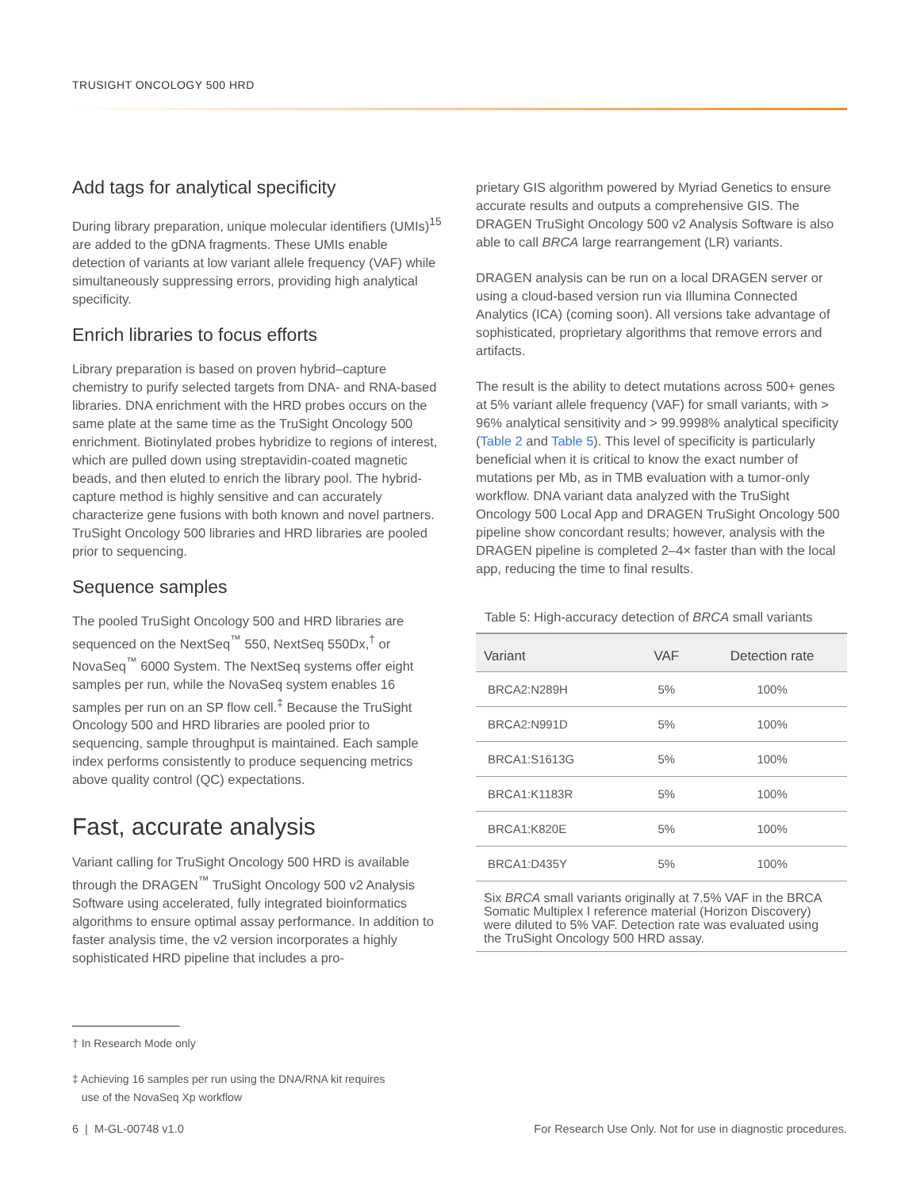TRUSIGHT ONCOLOGY 500 HRD
Add tags for analytical specificity
During library preparation, unique molecular identifiers (UMIs)<sup>15</sup> are added to the gDNA fragments. These UMIs enable detection of variants at low variant allele frequency (VAF) while simultaneously suppressing errors, providing high analytical specificity.
Enrich libraries to focus efforts
Library preparation is based on proven hybrid–capture chemistry to purify selected targets from DNA- and RNA-based libraries. DNA enrichment with the HRD probes occurs on the same plate at the same time as the TruSight Oncology 500 enrichment. Biotinylated probes hybridize to regions of interest, which are pulled down using streptavi­din-coated magnetic beads, and then eluted to enrich the library pool. The hybrid-capture method is highly sensitive and can accurately characterize gene fusions with both known and novel partners. TruSight Oncology 500 libraries and HRD libraries are pooled prior to sequencing.
Sequence samples
The pooled TruSight Oncology 500 and HRD libraries are sequenced on the NextSeq<sup>™</sup> 550, NextSeq 550Dx,<sup>†</sup> or NovaSeq<sup>™</sup> 6000 System. The NextSeq systems offer eight samples per run, while the NovaSeq system enables 16 samples per run on an SP flow cell.<sup>‡</sup> Because the TruSight Oncology 500 and HRD libraries are pooled prior to sequencing, sample throughput is maintained. Each sample index performs consistently to produce sequencing metrics above quality control (QC) expectations.
Fast, accurate analysis
Variant calling for TruSight Oncology 500 HRD is available through the DRAGEN<sup>™</sup> TruSight Oncology 500 v2 Analysis Software using accelerated, fully integrated bioinformat­ics algorithms to ensure optimal assay performance. In addition to faster analysis time, the v2 version incorporates a highly sophisticated HRD pipeline that includes a pro-
prietary GIS algorithm powered by Myriad Genetics to ensure accurate results and outputs a comprehensive GIS. The DRAGEN TruSight Oncology 500 v2 Analysis Software is also able to call BRCA large rearrangement (LR) variants.
DRAGEN analysis can be run on a local DRAGEN server or using a cloud-based version run via Illumina Connected Analytics (ICA) (coming soon). All versions take advantage of sophisticated, proprietary algorithms that remove errors and artifacts.
The result is the ability to detect mutations across 500+ genes at 5% variant allele frequency (VAF) for small variants, with > 96% analytical sensitivity and > 99.9998% analytical specificity (Table 2 and Table 5). This level of specificity is particularly beneficial when it is critical to know the exact number of mutations per Mb, as in TMB evaluation with a tumor-only workflow. DNA variant data analyzed with the TruSight Oncology 500 Local App and DRAGEN TruSight Oncology 500 pipeline show concor­dant results; however, analysis with the DRAGEN pipeline is completed 2–4× faster than with the local app, reducing the time to final results.
Table 5: High-accuracy detection of BRCA small variants
| Variant | VAF | Detection rate |
| --- | --- | --- |
| BRCA2:N289H | 5% | 100% |
| BRCA2:N991D | 5% | 100% |
| BRCA1:S1613G | 5% | 100% |
| BRCA1:K1183R | 5% | 100% |
| BRCA1:K820E | 5% | 100% |
| BRCA1:D435Y | 5% | 100% |
Six BRCA small variants originally at 7.5% VAF in the BRCA Somatic Multiplex I reference material (Horizon Discovery) were diluted to 5% VAF. Detection rate was evaluated using the TruSight Oncology 500 HRD assay.
† In Research Mode only
‡ Achieving 16 samples per run using the DNA/RNA kit requires
use of the NovaSeq Xp workflow
6 | M-GL-00748 v1.0 For Research Use Only. Not for use in diagnostic procedures.